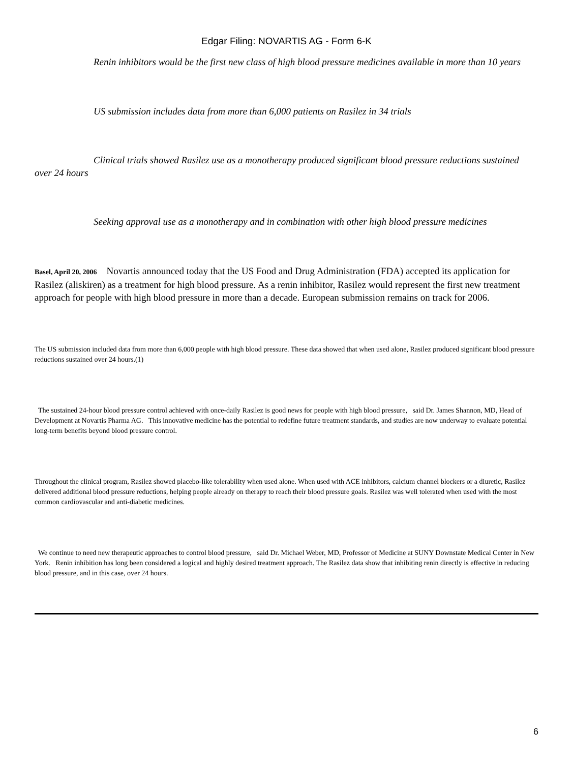Edgar Filing: NOVARTIS AG - Form 6-K
Renin inhibitors would be the first new class of high blood pressure medicines available in more than 10 years
US submission includes data from more than 6,000 patients on Rasilez in 34 trials
Clinical trials showed Rasilez use as a monotherapy produced significant blood pressure reductions sustained over 24 hours
Seeking approval use as a monotherapy and in combination with other high blood pressure medicines
Basel, April 20, 2006 Novartis announced today that the US Food and Drug Administration (FDA) accepted its application for Rasilez (aliskiren) as a treatment for high blood pressure. As a renin inhibitor, Rasilez would represent the first new treatment approach for people with high blood pressure in more than a decade. European submission remains on track for 2006.
The US submission included data from more than 6,000 people with high blood pressure. These data showed that when used alone, Rasilez produced significant blood pressure reductions sustained over 24 hours.(1)
The sustained 24-hour blood pressure control achieved with once-daily Rasilez is good news for people with high blood pressure, said Dr. James Shannon, MD, Head of Development at Novartis Pharma AG. This innovative medicine has the potential to redefine future treatment standards, and studies are now underway to evaluate potential long-term benefits beyond blood pressure control.
Throughout the clinical program, Rasilez showed placebo-like tolerability when used alone. When used with ACE inhibitors, calcium channel blockers or a diuretic, Rasilez delivered additional blood pressure reductions, helping people already on therapy to reach their blood pressure goals. Rasilez was well tolerated when used with the most common cardiovascular and anti-diabetic medicines.
We continue to need new therapeutic approaches to control blood pressure, said Dr. Michael Weber, MD, Professor of Medicine at SUNY Downstate Medical Center in New York. Renin inhibition has long been considered a logical and highly desired treatment approach. The Rasilez data show that inhibiting renin directly is effective in reducing blood pressure, and in this case, over 24 hours.
6